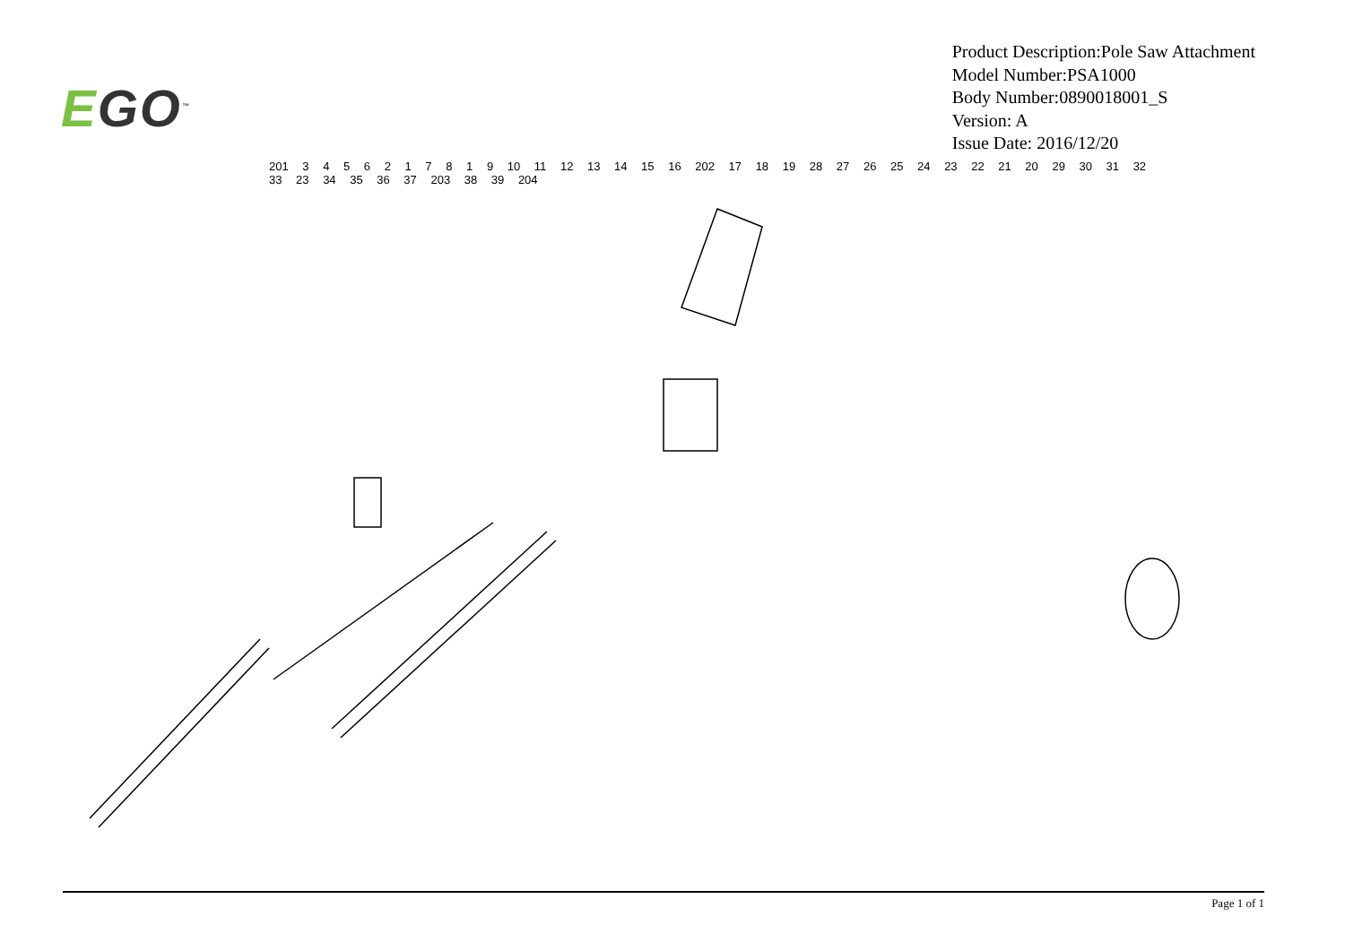EGO<sup>™</sup>
Product Description:Pole Saw Attachment
Model Number:PSA1000
Body Number:0890018001_S
Version: A
Issue Date: 2016/12/20
201 3 4 5 6 2 1 7 8 1 9 10 11 12 13 14 15 16 202 17 18 19 28 27 26 25 24 23 22 21 20 29 30 31 32 33 23 34 35 36 37 203 38 39 204
Page 1 of 1